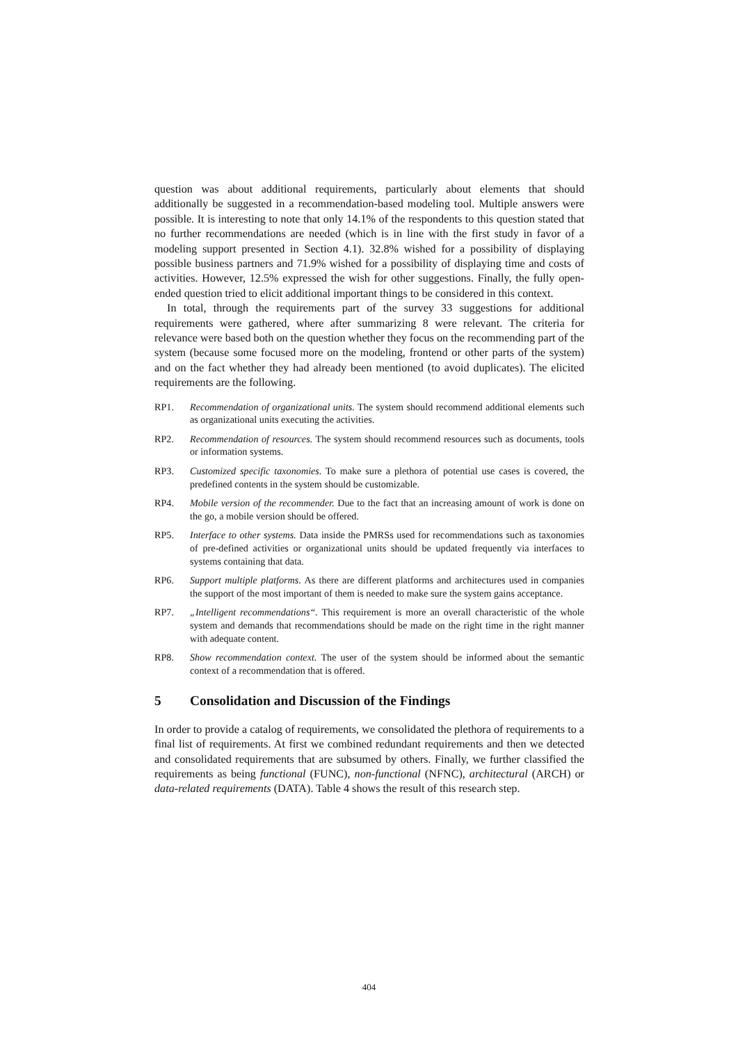question was about additional requirements, particularly about elements that should additionally be suggested in a recommendation-based modeling tool. Multiple answers were possible. It is interesting to note that only 14.1% of the respondents to this question stated that no further recommendations are needed (which is in line with the first study in favor of a modeling support presented in Section 4.1). 32.8% wished for a possibility of displaying possible business partners and 71.9% wished for a possibility of displaying time and costs of activities. However, 12.5% expressed the wish for other suggestions. Finally, the fully open-ended question tried to elicit additional important things to be considered in this context.
In total, through the requirements part of the survey 33 suggestions for additional requirements were gathered, where after summarizing 8 were relevant. The criteria for relevance were based both on the question whether they focus on the recommending part of the system (because some focused more on the modeling, frontend or other parts of the system) and on the fact whether they had already been mentioned (to avoid duplicates). The elicited requirements are the following.
RP1. Recommendation of organizational units. The system should recommend additional elements such as organizational units executing the activities.
RP2. Recommendation of resources. The system should recommend resources such as documents, tools or information systems.
RP3. Customized specific taxonomies. To make sure a plethora of potential use cases is covered, the predefined contents in the system should be customizable.
RP4. Mobile version of the recommender. Due to the fact that an increasing amount of work is done on the go, a mobile version should be offered.
RP5. Interface to other systems. Data inside the PMRSs used for recommendations such as taxonomies of pre-defined activities or organizational units should be updated frequently via interfaces to systems containing that data.
RP6. Support multiple platforms. As there are different platforms and architectures used in companies the support of the most important of them is needed to make sure the system gains acceptance.
RP7. „Intelligent recommendations“. This requirement is more an overall characteristic of the whole system and demands that recommendations should be made on the right time in the right manner with adequate content.
RP8. Show recommendation context. The user of the system should be informed about the semantic context of a recommendation that is offered.
5 Consolidation and Discussion of the Findings
In order to provide a catalog of requirements, we consolidated the plethora of requirements to a final list of requirements. At first we combined redundant requirements and then we detected and consolidated requirements that are subsumed by others. Finally, we further classified the requirements as being functional (FUNC), non-functional (NFNC), architectural (ARCH) or data-related requirements (DATA). Table 4 shows the result of this research step.
404